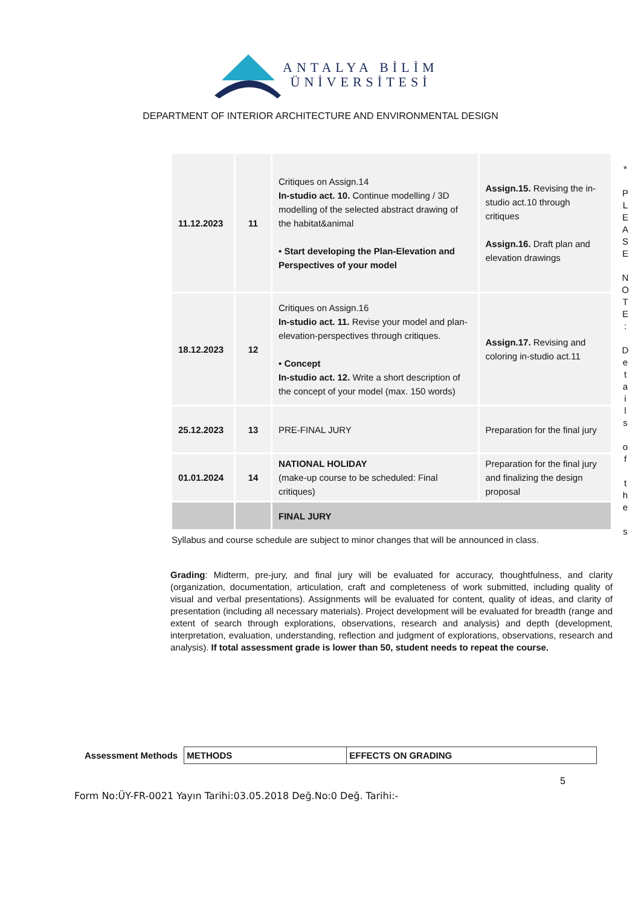ANTALYA BİLİM
ÜNİVERSİTESİ
DEPARTMENT OF INTERIOR ARCHITECTURE AND ENVIRONMENTAL DESIGN
| 11.12.2023 | 11 | Critiques on Assign.14 In-studio act. 10. Continue modelling / 3D modelling of the selected abstract drawing of the habitat&animal • Start developing the Plan-Elevation and Perspectives of your model | Assign.15. Revising the in-studio act.10 through critiques Assign.16. Draft plan and elevation drawings |
| 18.12.2023 | 12 | Critiques on Assign.16 In-studio act. 11. Revise your model and plan-elevation-perspectives through critiques. • Concept In-studio act. 12. Write a short description of the concept of your model (max. 150 words) | Assign.17. Revising and coloring in-studio act.11 |
| 25.12.2023 | 13 | PRE-FINAL JURY | Preparation for the final jury |
| 01.01.2024 | 14 | NATIONAL HOLIDAY (make-up course to be scheduled: Final critiques) | Preparation for the final jury and finalizing the design proposal |
| | | FINAL JURY | |
Syllabus and course schedule are subject to minor changes that will be announced in class.
Grading: Midterm, pre-jury, and final jury will be evaluated for accuracy, thoughtfulness, and clarity (organization, documentation, articulation, craft and completeness of work submitted, including quality of visual and verbal presentations). Assignments will be evaluated for content, quality of ideas, and clarity of presentation (including all necessary materials). Project development will be evaluated for breadth (range and extent of search through explorations, observations, research and analysis) and depth (development, interpretation, evaluation, understanding, reflection and judgment of explorations, observations, research and analysis). If total assessment grade is lower than 50, student needs to repeat the course.
*
P
L
E
A
S
E
N
O
T
E
:
D
e
t
a
i
l
s
o
f
t
h
e
s
Assessment Methods
| METHODS | EFFECTS ON GRADING |
5
Form No:ÜY-FR-0021 Yayın Tarihi:03.05.2018 Değ.No:0 Değ. Tarihi:-